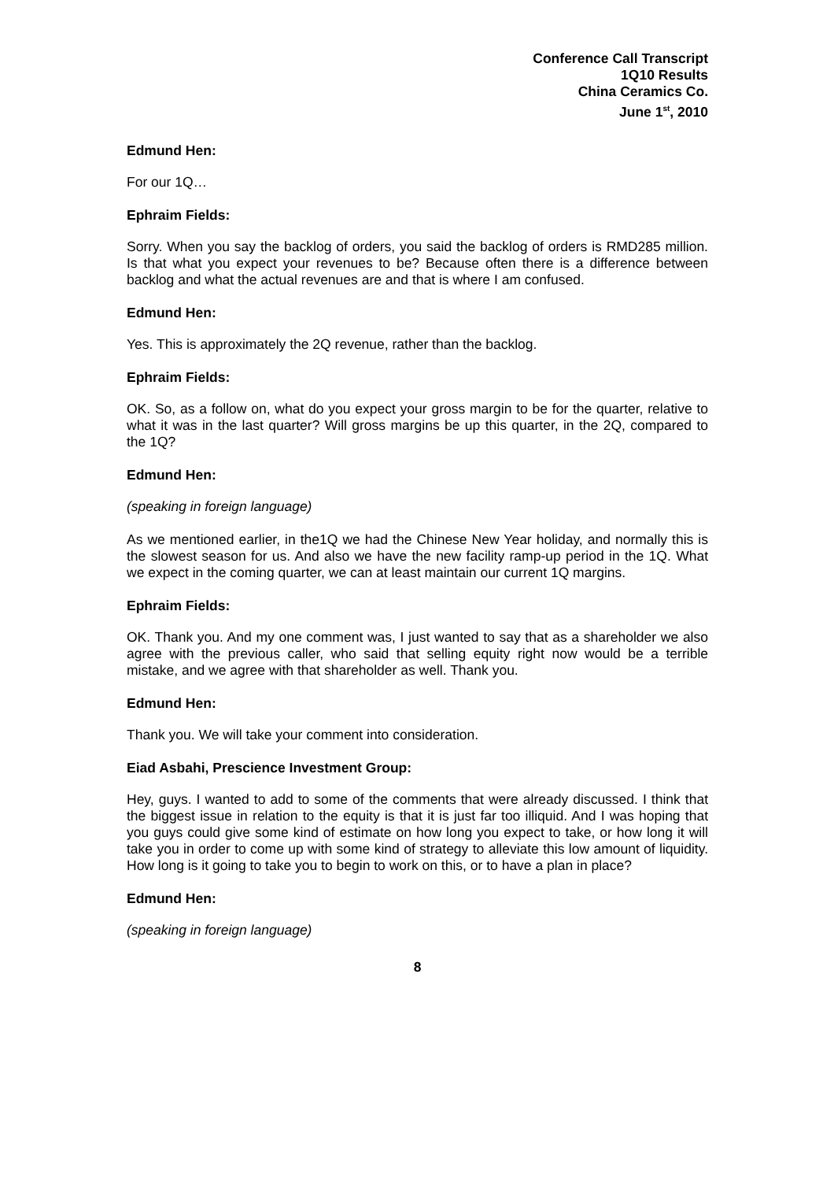Conference Call Transcript
1Q10 Results
China Ceramics Co.
June 1<sup>st</sup>, 2010
Edmund Hen:
For our 1Q…
Ephraim Fields:
Sorry. When you say the backlog of orders, you said the backlog of orders is RMD285 million. Is that what you expect your revenues to be? Because often there is a difference between backlog and what the actual revenues are and that is where I am confused.
Edmund Hen:
Yes. This is approximately the 2Q revenue, rather than the backlog.
Ephraim Fields:
OK. So, as a follow on, what do you expect your gross margin to be for the quarter, relative to what it was in the last quarter? Will gross margins be up this quarter, in the 2Q, compared to the 1Q?
Edmund Hen:
(speaking in foreign language)
As we mentioned earlier, in the1Q we had the Chinese New Year holiday, and normally this is the slowest season for us. And also we have the new facility ramp-up period in the 1Q. What we expect in the coming quarter, we can at least maintain our current 1Q margins.
Ephraim Fields:
OK. Thank you. And my one comment was, I just wanted to say that as a shareholder we also agree with the previous caller, who said that selling equity right now would be a terrible mistake, and we agree with that shareholder as well. Thank you.
Edmund Hen:
Thank you. We will take your comment into consideration.
Eiad Asbahi, Prescience Investment Group:
Hey, guys. I wanted to add to some of the comments that were already discussed. I think that the biggest issue in relation to the equity is that it is just far too illiquid. And I was hoping that you guys could give some kind of estimate on how long you expect to take, or how long it will take you in order to come up with some kind of strategy to alleviate this low amount of liquidity. How long is it going to take you to begin to work on this, or to have a plan in place?
Edmund Hen:
(speaking in foreign language)
8